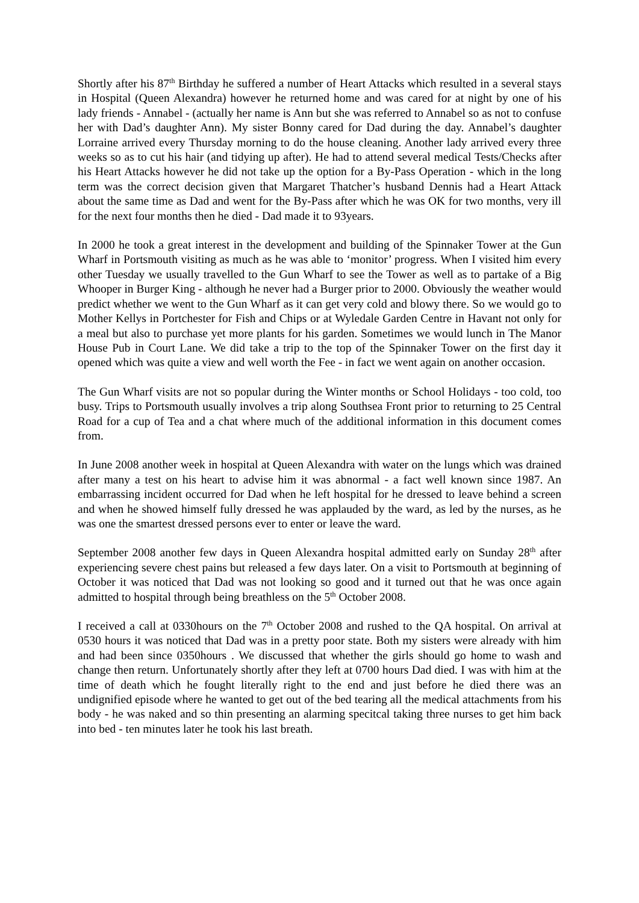Shortly after his 87<sup>th</sup> Birthday he suffered a number of Heart Attacks which resulted in a several stays in Hospital (Queen Alexandra) however he returned home and was cared for at night by one of his lady friends - Annabel - (actually her name is Ann but she was referred to Annabel so as not to confuse her with Dad’s daughter Ann). My sister Bonny cared for Dad during the day. Annabel’s daughter Lorraine arrived every Thursday morning to do the house cleaning. Another lady arrived every three weeks so as to cut his hair (and tidying up after). He had to attend several medical Tests/Checks after his Heart Attacks however he did not take up the option for a By-Pass Operation - which in the long term was the correct decision given that Margaret Thatcher’s husband Dennis had a Heart Attack about the same time as Dad and went for the By-Pass after which he was OK for two months, very ill for the next four months then he died - Dad made it to 93years.
In 2000 he took a great interest in the development and building of the Spinnaker Tower at the Gun Wharf in Portsmouth visiting as much as he was able to ‘monitor’ progress. When I visited him every other Tuesday we usually travelled to the Gun Wharf to see the Tower as well as to partake of a Big Whooper in Burger King - although he never had a Burger prior to 2000. Obviously the weather would predict whether we went to the Gun Wharf as it can get very cold and blowy there. So we would go to Mother Kellys in Portchester for Fish and Chips or at Wyledale Garden Centre in Havant not only for a meal but also to purchase yet more plants for his garden. Sometimes we would lunch in The Manor House Pub in Court Lane. We did take a trip to the top of the Spinnaker Tower on the first day it opened which was quite a view and well worth the Fee - in fact we went again on another occasion.
The Gun Wharf visits are not so popular during the Winter months or School Holidays - too cold, too busy. Trips to Portsmouth usually involves a trip along Southsea Front prior to returning to 25 Central Road for a cup of Tea and a chat where much of the additional information in this document comes from.
In June 2008 another week in hospital at Queen Alexandra with water on the lungs which was drained after many a test on his heart to advise him it was abnormal - a fact well known since 1987. An embarrassing incident occurred for Dad when he left hospital for he dressed to leave behind a screen and when he showed himself fully dressed he was applauded by the ward, as led by the nurses, as he was one the smartest dressed persons ever to enter or leave the ward.
September 2008 another few days in Queen Alexandra hospital admitted early on Sunday 28<sup>th</sup> after experiencing severe chest pains but released a few days later. On a visit to Portsmouth at beginning of October it was noticed that Dad was not looking so good and it turned out that he was once again admitted to hospital through being breathless on the 5<sup>th</sup> October 2008.
I received a call at 0330hours on the 7<sup>th</sup> October 2008 and rushed to the QA hospital. On arrival at 0530 hours it was noticed that Dad was in a pretty poor state. Both my sisters were already with him and had been since 0350hours . We discussed that whether the girls should go home to wash and change then return. Unfortunately shortly after they left at 0700 hours Dad died. I was with him at the time of death which he fought literally right to the end and just before he died there was an undignified episode where he wanted to get out of the bed tearing all the medical attachments from his body - he was naked and so thin presenting an alarming specitcal taking three nurses to get him back into bed - ten minutes later he took his last breath.